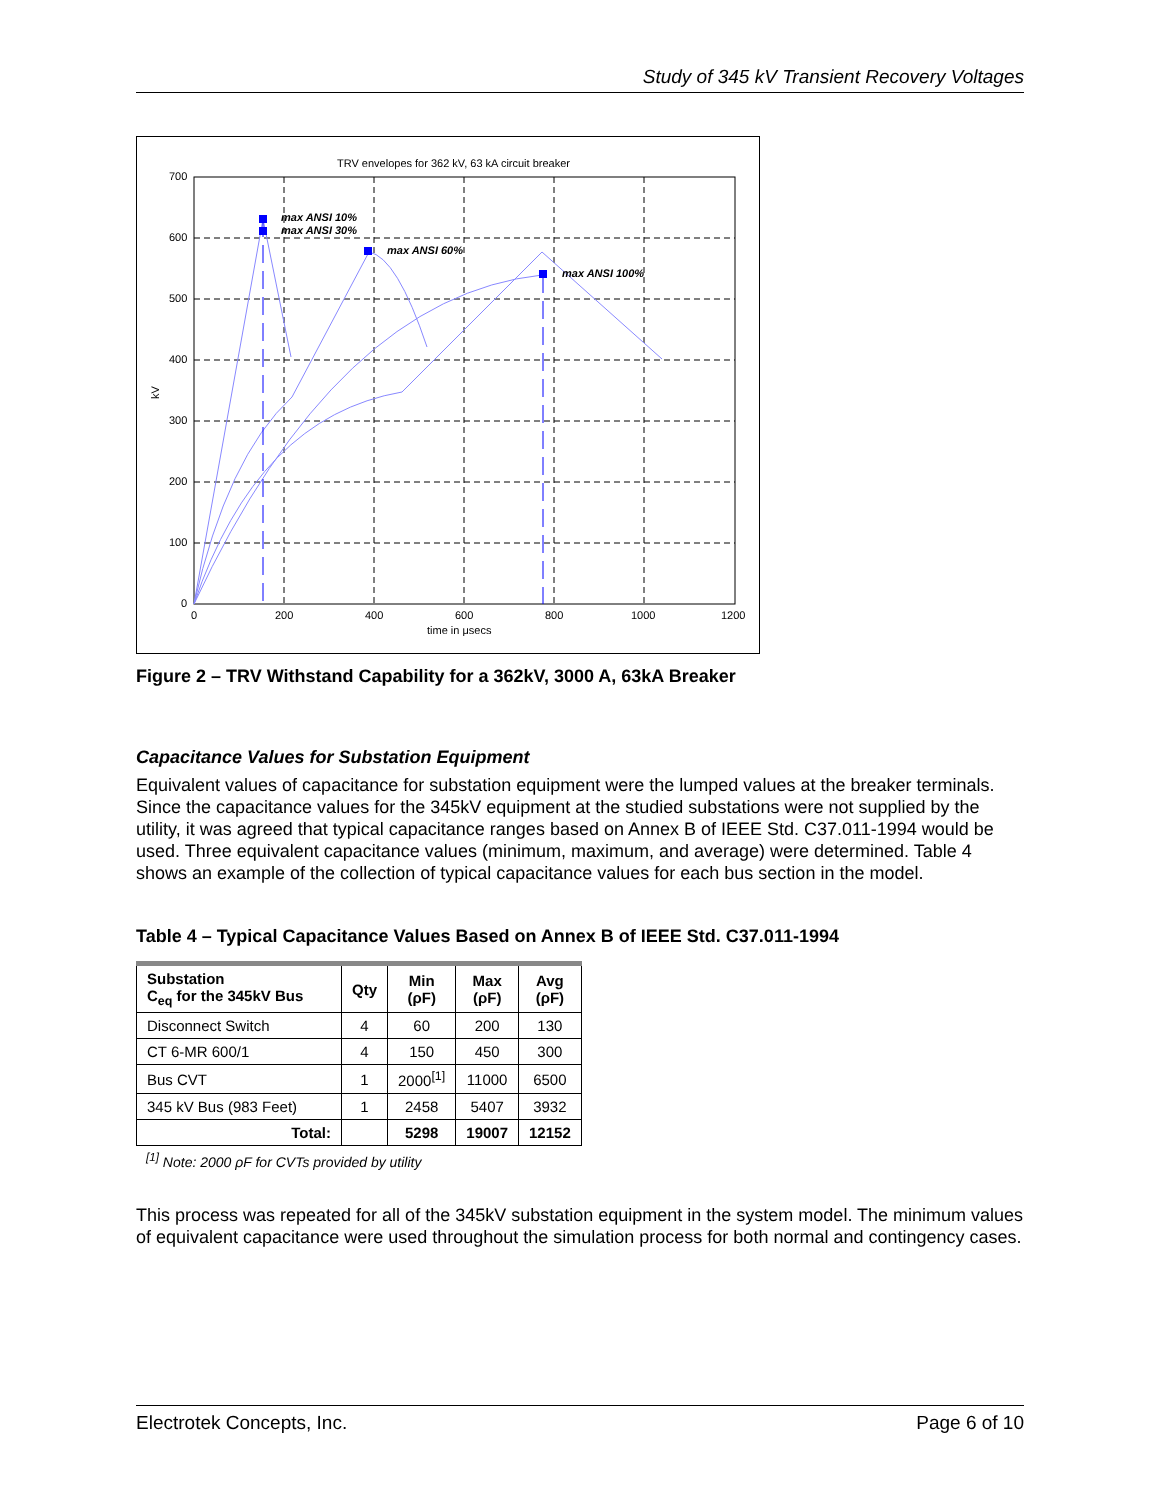Study of 345 kV Transient Recovery Voltages
TRV envelopes for 362 kV, 63 kA circuit breaker
max ANSI 10%
max ANSI 30%
max ANSI 60%
max ANSI 100%
700
600
500
400
300
200
100
0
0
200
400
600
800
1000
1200
time in μsecs
kV
Figure 2 – TRV Withstand Capability for a 362kV, 3000 A, 63kA Breaker
Capacitance Values for Substation Equipment
Equivalent values of capacitance for substation equipment were the lumped values at the breaker terminals. Since the capacitance values for the 345kV equipment at the studied substations were not supplied by the utility, it was agreed that typical capacitance ranges based on Annex B of IEEE Std. C37.011-1994 would be used. Three equivalent capacitance values (minimum, maximum, and average) were determined. Table 4 shows an example of the collection of typical capacitance values for each bus section in the model.
Table 4 – Typical Capacitance Values Based on Annex B of IEEE Std. C37.011-1994
| Substation C<sub>eq</sub> for the 345kV Bus | Qty | Min (ρF) | Max (ρF) | Avg (ρF) |
| --- | --- | --- | --- | --- |
| Disconnect Switch | 4 | 60 | 200 | 130 |
| CT 6-MR 600/1 | 4 | 150 | 450 | 300 |
| Bus CVT | 1 | 2000<sup>[1]</sup> | 11000 | 6500 |
| 345 kV Bus (983 Feet) | 1 | 2458 | 5407 | 3932 |
| Total: | | 5298 | 19007 | 12152 |
<sup>[1]</sup> Note: 2000 ρF for CVTs provided by utility
This process was repeated for all of the 345kV substation equipment in the system model. The minimum values of equivalent capacitance were used throughout the simulation process for both normal and contingency cases.
Electrotek Concepts, Inc. Page 6 of 10